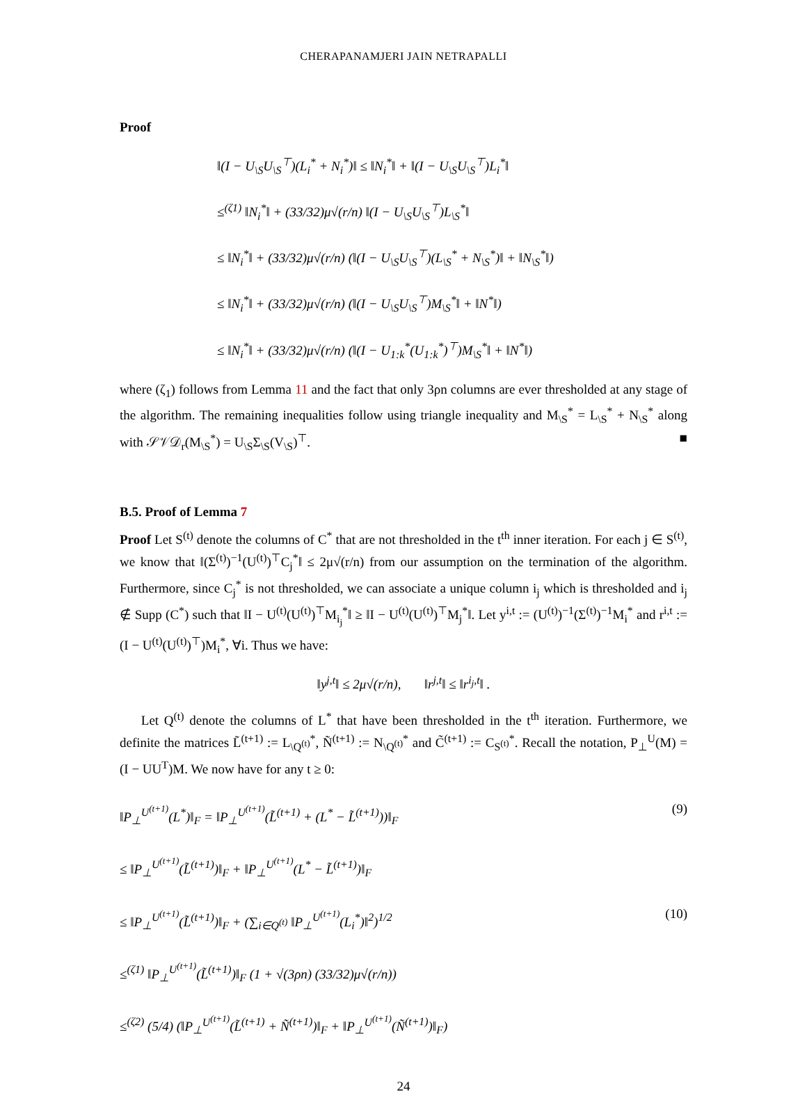CHERAPANAMJERI JAIN NETRAPALLI
Proof
‖(I − U<sub>\S</sub>U<sub>\S</sub><sup>⊤</sup>)(L<sub>i</sub><sup>*</sup> + N<sub>i</sub><sup>*</sup>)‖ ≤ ‖N<sub>i</sub><sup>*</sup>‖ + ‖(I − U<sub>\S</sub>U<sub>\S</sub><sup>⊤</sup>)L<sub>i</sub><sup>*</sup>‖
≤<sup>(ζ1)</sup> ‖N<sub>i</sub><sup>*</sup>‖ + (33/32)μ√(r/n) ‖(I − U<sub>\S</sub>U<sub>\S</sub><sup>⊤</sup>)L<sub>\S</sub><sup>*</sup>‖
≤ ‖N<sub>i</sub><sup>*</sup>‖ + (33/32)μ√(r/n) (‖(I − U<sub>\S</sub>U<sub>\S</sub><sup>⊤</sup>)(L<sub>\S</sub><sup>*</sup> + N<sub>\S</sub><sup>*</sup>)‖ + ‖N<sub>\S</sub><sup>*</sup>‖)
≤ ‖N<sub>i</sub><sup>*</sup>‖ + (33/32)μ√(r/n) (‖(I − U<sub>\S</sub>U<sub>\S</sub><sup>⊤</sup>)M<sub>\S</sub><sup>*</sup>‖ + ‖N<sup>*</sup>‖)
≤ ‖N<sub>i</sub><sup>*</sup>‖ + (33/32)μ√(r/n) (‖(I − U<sub>1:k</sub><sup>*</sup>(U<sub>1:k</sub><sup>*</sup>)<sup>⊤</sup>)M<sub>\S</sub><sup>*</sup>‖ + ‖N<sup>*</sup>‖)
where (ζ<sub>1</sub>) follows from Lemma 11 and the fact that only 3ρn columns are ever thresholded at any stage of the algorithm. The remaining inequalities follow using triangle inequality and M<sub>\S</sub><sup>*</sup> = L<sub>\S</sub><sup>*</sup> + N<sub>\S</sub><sup>*</sup> along with 𝒮𝒱𝒟<sub>r</sub>(M<sub>\S</sub><sup>*</sup>) = U<sub>\S</sub>Σ<sub>\S</sub>(V<sub>\S</sub>)<sup>⊤</sup>. ■
B.5. Proof of Lemma 7
Proof Let S<sup>(t)</sup> denote the columns of C<sup>*</sup> that are not thresholded in the t<sup>th</sup> inner iteration. For each j ∈ S<sup>(t)</sup>, we know that ‖(Σ<sup>(t)</sup>)<sup>−1</sup>(U<sup>(t)</sup>)<sup>⊤</sup>C<sub>j</sub><sup>*</sup>‖ ≤ 2μ√(r/n) from our assumption on the termination of the algorithm. Furthermore, since C<sub>j</sub><sup>*</sup> is not thresholded, we can associate a unique column i<sub>j</sub> which is thresholded and i<sub>j</sub> ∉ Supp (C<sup>*</sup>) such that ‖I − U<sup>(t)</sup>(U<sup>(t)</sup>)<sup>⊤</sup>M<sub>i<sub>j</sub></sub><sup>*</sup>‖ ≥ ‖I − U<sup>(t)</sup>(U<sup>(t)</sup>)<sup>⊤</sup>M<sub>j</sub><sup>*</sup>‖. Let y<sup>i,t</sup> := (U<sup>(t)</sup>)<sup>−1</sup>(Σ<sup>(t)</sup>)<sup>−1</sup>M<sub>i</sub><sup>*</sup> and r<sup>i,t</sup> := (I − U<sup>(t)</sup>(U<sup>(t)</sup>)<sup>⊤</sup>)M<sub>i</sub><sup>*</sup>, ∀i. Thus we have:
‖y<sup>j,t</sup>‖ ≤ 2μ√(r/n), ‖r<sup>j,t</sup>‖ ≤ ‖r<sup>i<sub>j</sub>,t</sup>‖ .
Let Q<sup>(t)</sup> denote the columns of L<sup>*</sup> that have been thresholded in the t<sup>th</sup> iteration. Furthermore, we definite the matrices L̃<sup>(t+1)</sup> := L<sub>\Q<sup>(t)</sup></sub><sup>*</sup>, Ñ<sup>(t+1)</sup> := N<sub>\Q<sup>(t)</sup></sub><sup>*</sup> and C̃<sup>(t+1)</sup> := C<sub>S<sup>(t)</sup></sub><sup>*</sup>. Recall the notation, P<sub>⊥</sub><sup>U</sup>(M) = (I − UU<sup>T</sup>)M. We now have for any t ≥ 0:
‖P<sub>⊥</sub><sup>U<sup>(t+1)</sup></sup>(L<sup>*</sup>)‖<sub>F</sub> = ‖P<sub>⊥</sub><sup>U<sup>(t+1)</sup></sup>(L̃<sup>(t+1)</sup> + (L<sup>*</sup> − L̃<sup>(t+1)</sup>))‖<sub>F</sub> (9)
≤ ‖P<sub>⊥</sub><sup>U<sup>(t+1)</sup></sup>(L̃<sup>(t+1)</sup>)‖<sub>F</sub> + ‖P<sub>⊥</sub><sup>U<sup>(t+1)</sup></sup>(L<sup>*</sup> − L̃<sup>(t+1)</sup>)‖<sub>F</sub>
≤ ‖P<sub>⊥</sub><sup>U<sup>(t+1)</sup></sup>(L̃<sup>(t+1)</sup>)‖<sub>F</sub> + (∑<sub>i∈Q<sup>(t)</sup></sub> ‖P<sub>⊥</sub><sup>U<sup>(t+1)</sup></sup>(L<sub>i</sub><sup>*</sup>)‖<sup>2</sup>)<sup>1/2</sup> (10)
≤<sup>(ζ1)</sup> ‖P<sub>⊥</sub><sup>U<sup>(t+1)</sup></sup>(L̃<sup>(t+1)</sup>)‖<sub>F</sub> (1 + √(3ρn) (33/32)μ√(r/n))
≤<sup>(ζ2)</sup> (5/4) (‖P<sub>⊥</sub><sup>U<sup>(t+1)</sup></sup>(L̃<sup>(t+1)</sup> + Ñ<sup>(t+1)</sup>)‖<sub>F</sub> + ‖P<sub>⊥</sub><sup>U<sup>(t+1)</sup></sup>(Ñ<sup>(t+1)</sup>)‖<sub>F</sub>)
24